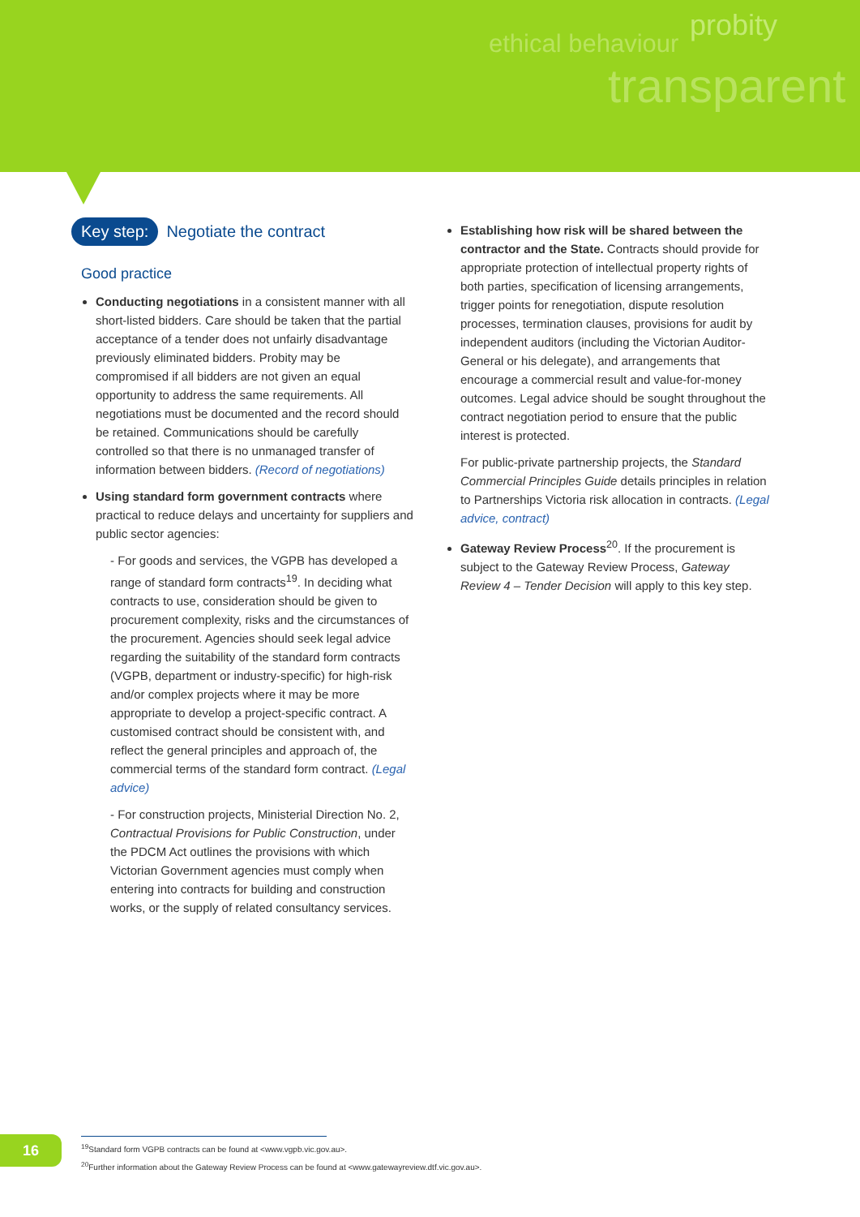ethical behaviour
probity
transparent
Key step: Negotiate the contract
Good practice
Conducting negotiations in a consistent manner with all short-listed bidders. Care should be taken that the partial acceptance of a tender does not unfairly disadvantage previously eliminated bidders. Probity may be compromised if all bidders are not given an equal opportunity to address the same requirements. All negotiations must be documented and the record should be retained. Communications should be carefully controlled so that there is no unmanaged transfer of information between bidders. (Record of negotiations)
Using standard form government contracts where practical to reduce delays and uncertainty for suppliers and public sector agencies:
- For goods and services, the VGPB has developed a range of standard form contracts<sup>19</sup>. In deciding what contracts to use, consideration should be given to procurement complexity, risks and the circumstances of the procurement. Agencies should seek legal advice regarding the suitability of the standard form contracts (VGPB, department or industry-specific) for high-risk and/or complex projects where it may be more appropriate to develop a project-specific contract. A customised contract should be consistent with, and reflect the general principles and approach of, the commercial terms of the standard form contract. (Legal advice)
- For construction projects, Ministerial Direction No. 2, Contractual Provisions for Public Construction, under the PDCM Act outlines the provisions with which Victorian Government agencies must comply when entering into contracts for building and construction works, or the supply of related consultancy services.
Establishing how risk will be shared between the contractor and the State. Contracts should provide for appropriate protection of intellectual property rights of both parties, specification of licensing arrangements, trigger points for renegotiation, dispute resolution processes, termination clauses, provisions for audit by independent auditors (including the Victorian Auditor-General or his delegate), and arrangements that encourage a commercial result and value-for-money outcomes. Legal advice should be sought throughout the contract negotiation period to ensure that the public interest is protected.
For public-private partnership projects, the Standard Commercial Principles Guide details principles in relation to Partnerships Victoria risk allocation in contracts. (Legal advice, contract)
Gateway Review Process<sup>20</sup>. If the procurement is subject to the Gateway Review Process, Gateway Review 4 – Tender Decision will apply to this key step.
16
<sup>19</sup> Standard form VGPB contracts can be found at <www.vgpb.vic.gov.au>.
<sup>20</sup> Further information about the Gateway Review Process can be found at <www.gatewayreview.dtf.vic.gov.au>.